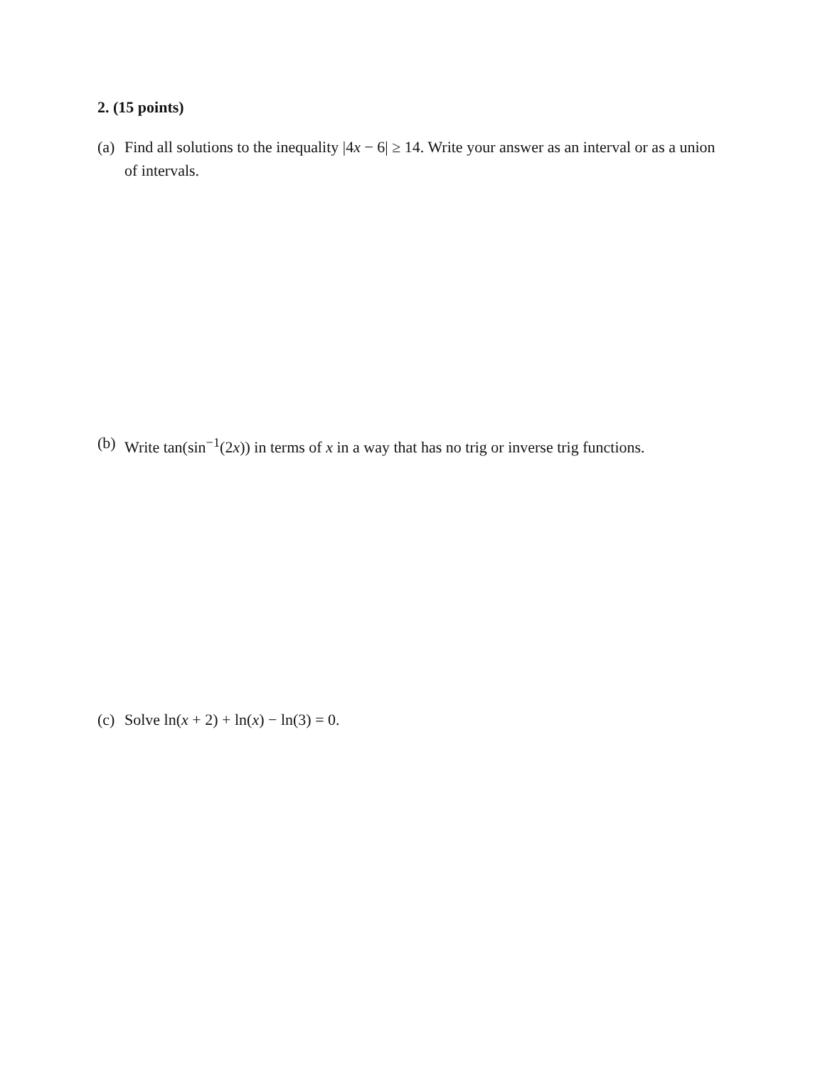2. (15 points)
(a) Find all solutions to the inequality |4x − 6| ≥ 14. Write your answer as an interval or as a union of intervals.
(b) Write tan(sin<sup>−1</sup>(2x)) in terms of x in a way that has no trig or inverse trig functions.
(c) Solve ln(x + 2) + ln(x) − ln(3) = 0.